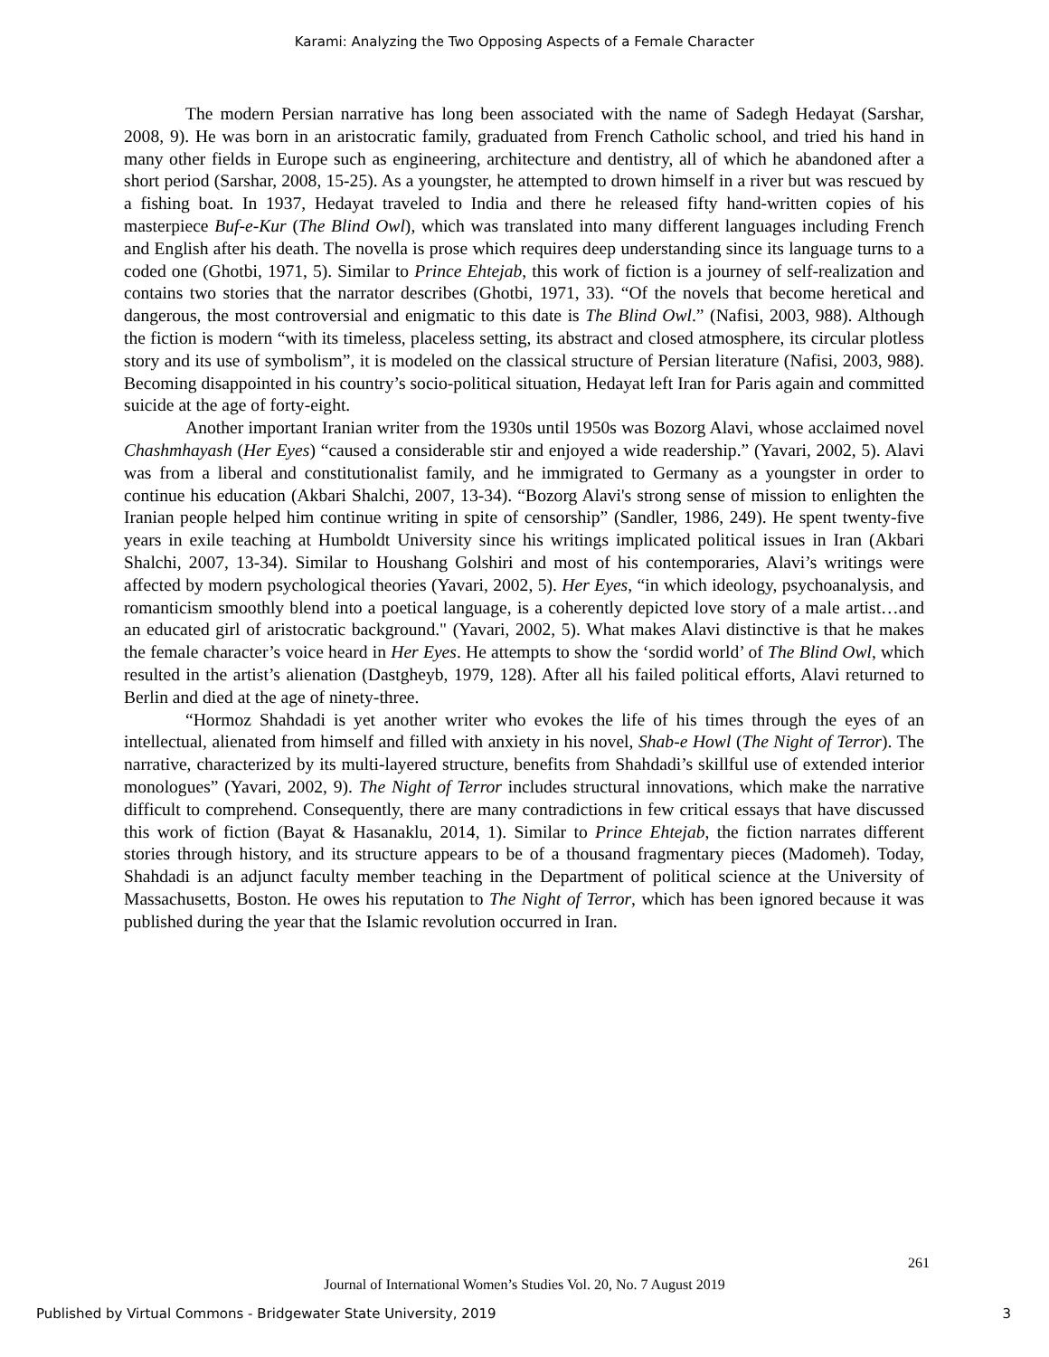Karami: Analyzing the Two Opposing Aspects of a Female Character
The modern Persian narrative has long been associated with the name of Sadegh Hedayat (Sarshar, 2008, 9). He was born in an aristocratic family, graduated from French Catholic school, and tried his hand in many other fields in Europe such as engineering, architecture and dentistry, all of which he abandoned after a short period (Sarshar, 2008, 15-25). As a youngster, he attempted to drown himself in a river but was rescued by a fishing boat. In 1937, Hedayat traveled to India and there he released fifty hand-written copies of his masterpiece Buf-e-Kur (The Blind Owl), which was translated into many different languages including French and English after his death. The novella is prose which requires deep understanding since its language turns to a coded one (Ghotbi, 1971, 5). Similar to Prince Ehtejab, this work of fiction is a journey of self-realization and contains two stories that the narrator describes (Ghotbi, 1971, 33). “Of the novels that become heretical and dangerous, the most controversial and enigmatic to this date is The Blind Owl.” (Nafisi, 2003, 988). Although the fiction is modern “with its timeless, placeless setting, its abstract and closed atmosphere, its circular plotless story and its use of symbolism”, it is modeled on the classical structure of Persian literature (Nafisi, 2003, 988). Becoming disappointed in his country’s socio-political situation, Hedayat left Iran for Paris again and committed suicide at the age of forty-eight.
Another important Iranian writer from the 1930s until 1950s was Bozorg Alavi, whose acclaimed novel Chashmhayash (Her Eyes) “caused a considerable stir and enjoyed a wide readership.” (Yavari, 2002, 5). Alavi was from a liberal and constitutionalist family, and he immigrated to Germany as a youngster in order to continue his education (Akbari Shalchi, 2007, 13-34). “Bozorg Alavi's strong sense of mission to enlighten the Iranian people helped him continue writing in spite of censorship” (Sandler, 1986, 249). He spent twenty-five years in exile teaching at Humboldt University since his writings implicated political issues in Iran (Akbari Shalchi, 2007, 13-34). Similar to Houshang Golshiri and most of his contemporaries, Alavi’s writings were affected by modern psychological theories (Yavari, 2002, 5). Her Eyes, “in which ideology, psychoanalysis, and romanticism smoothly blend into a poetical language, is a coherently depicted love story of a male artist…and an educated girl of aristocratic background." (Yavari, 2002, 5). What makes Alavi distinctive is that he makes the female character’s voice heard in Her Eyes. He attempts to show the ‘sordid world’ of The Blind Owl, which resulted in the artist’s alienation (Dastgheyb, 1979, 128). After all his failed political efforts, Alavi returned to Berlin and died at the age of ninety-three.
“Hormoz Shahdadi is yet another writer who evokes the life of his times through the eyes of an intellectual, alienated from himself and filled with anxiety in his novel, Shab-e Howl (The Night of Terror). The narrative, characterized by its multi-layered structure, benefits from Shahdadi’s skillful use of extended interior monologues” (Yavari, 2002, 9). The Night of Terror includes structural innovations, which make the narrative difficult to comprehend. Consequently, there are many contradictions in few critical essays that have discussed this work of fiction (Bayat & Hasanaklu, 2014, 1). Similar to Prince Ehtejab, the fiction narrates different stories through history, and its structure appears to be of a thousand fragmentary pieces (Madomeh). Today, Shahdadi is an adjunct faculty member teaching in the Department of political science at the University of Massachusetts, Boston. He owes his reputation to The Night of Terror, which has been ignored because it was published during the year that the Islamic revolution occurred in Iran.
261
Journal of International Women’s Studies Vol. 20, No. 7 August 2019
Published by Virtual Commons - Bridgewater State University, 2019 3